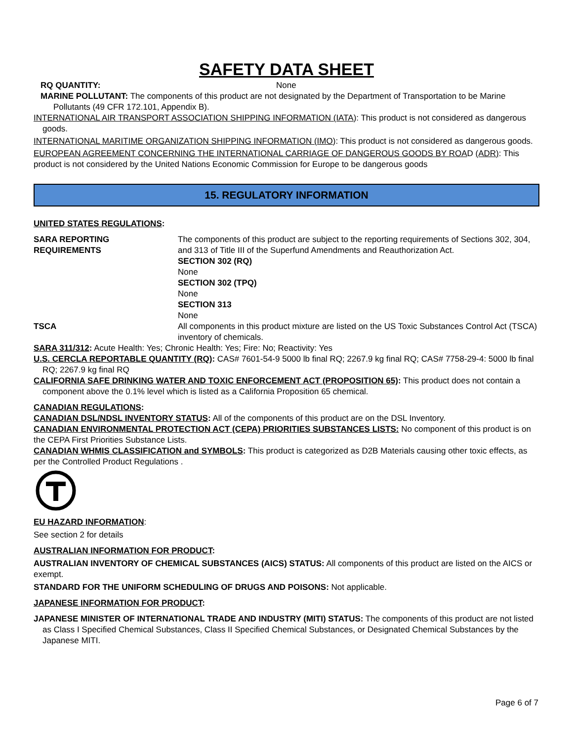SAFETY DATA SHEET
RQ QUANTITY: None
MARINE POLLUTANT: The components of this product are not designated by the Department of Transportation to be Marine Pollutants (49 CFR 172.101, Appendix B).
INTERNATIONAL AIR TRANSPORT ASSOCIATION SHIPPING INFORMATION (IATA): This product is not considered as dangerous goods.
INTERNATIONAL MARITIME ORGANIZATION SHIPPING INFORMATION (IMO): This product is not considered as dangerous goods.
EUROPEAN AGREEMENT CONCERNING THE INTERNATIONAL CARRIAGE OF DANGEROUS GOODS BY ROAD (ADR): This product is not considered by the United Nations Economic Commission for Europe to be dangerous goods
15. REGULATORY INFORMATION
UNITED STATES REGULATIONS:
SARA REPORTING
REQUIREMENTS
The components of this product are subject to the reporting requirements of Sections 302, 304, and 313 of Title III of the Superfund Amendments and Reauthorization Act.
SECTION 302 (RQ)
None
SECTION 302 (TPQ)
None
SECTION 313
None
TSCA All components in this product mixture are listed on the US Toxic Substances Control Act (TSCA) inventory of chemicals.
SARA 311/312: Acute Health: Yes; Chronic Health: Yes; Fire: No; Reactivity: Yes
U.S. CERCLA REPORTABLE QUANTITY (RQ): CAS# 7601-54-9 5000 lb final RQ; 2267.9 kg final RQ; CAS# 7758-29-4: 5000 lb final RQ; 2267.9 kg final RQ
CALIFORNIA SAFE DRINKING WATER AND TOXIC ENFORCEMENT ACT (PROPOSITION 65): This product does not contain a component above the 0.1% level which is listed as a California Proposition 65 chemical.
CANADIAN REGULATIONS:
CANADIAN DSL/NDSL INVENTORY STATUS: All of the components of this product are on the DSL Inventory.
CANADIAN ENVIRONMENTAL PROTECTION ACT (CEPA) PRIORITIES SUBSTANCES LISTS: No component of this product is on the CEPA First Priorities Substance Lists.
CANADIAN WHMIS CLASSIFICATION and SYMBOLS: This product is categorized as D2B Materials causing other toxic effects, as per the Controlled Product Regulations .
EU HAZARD INFORMATION:
See section 2 for details
AUSTRALIAN INFORMATION FOR PRODUCT:
AUSTRALIAN INVENTORY OF CHEMICAL SUBSTANCES (AICS) STATUS: All components of this product are listed on the AICS or exempt.
STANDARD FOR THE UNIFORM SCHEDULING OF DRUGS AND POISONS: Not applicable.
JAPANESE INFORMATION FOR PRODUCT:
JAPANESE MINISTER OF INTERNATIONAL TRADE AND INDUSTRY (MITI) STATUS: The components of this product are not listed as Class I Specified Chemical Substances, Class II Specified Chemical Substances, or Designated Chemical Substances by the Japanese MITI.
Page 6 of 7